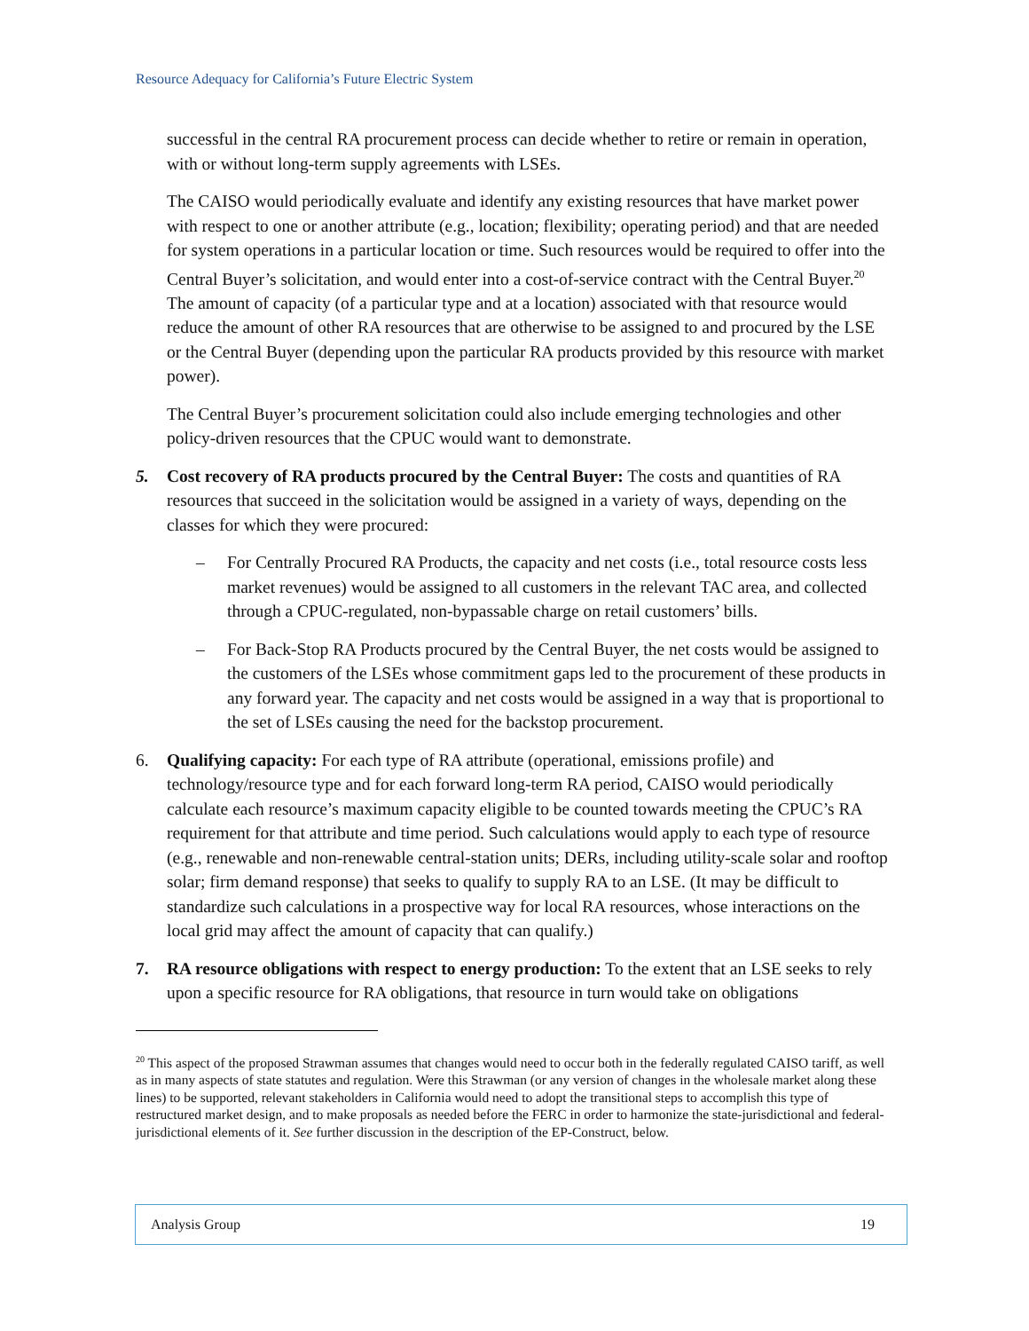Resource Adequacy for California’s Future Electric System
successful in the central RA procurement process can decide whether to retire or remain in operation, with or without long-term supply agreements with LSEs.
The CAISO would periodically evaluate and identify any existing resources that have market power with respect to one or another attribute (e.g., location; flexibility; operating period) and that are needed for system operations in a particular location or time. Such resources would be required to offer into the Central Buyer’s solicitation, and would enter into a cost-of-service contract with the Central Buyer.<sup>20</sup> The amount of capacity (of a particular type and at a location) associated with that resource would reduce the amount of other RA resources that are otherwise to be assigned to and procured by the LSE or the Central Buyer (depending upon the particular RA products provided by this resource with market power).
The Central Buyer’s procurement solicitation could also include emerging technologies and other policy-driven resources that the CPUC would want to demonstrate.
5. Cost recovery of RA products procured by the Central Buyer: The costs and quantities of RA resources that succeed in the solicitation would be assigned in a variety of ways, depending on the classes for which they were procured:
– For Centrally Procured RA Products, the capacity and net costs (i.e., total resource costs less market revenues) would be assigned to all customers in the relevant TAC area, and collected through a CPUC-regulated, non-bypassable charge on retail customers’ bills.
– For Back-Stop RA Products procured by the Central Buyer, the net costs would be assigned to the customers of the LSEs whose commitment gaps led to the procurement of these products in any forward year. The capacity and net costs would be assigned in a way that is proportional to the set of LSEs causing the need for the backstop procurement.
6. Qualifying capacity: For each type of RA attribute (operational, emissions profile) and technology/resource type and for each forward long-term RA period, CAISO would periodically calculate each resource’s maximum capacity eligible to be counted towards meeting the CPUC’s RA requirement for that attribute and time period. Such calculations would apply to each type of resource (e.g., renewable and non-renewable central-station units; DERs, including utility-scale solar and rooftop solar; firm demand response) that seeks to qualify to supply RA to an LSE. (It may be difficult to standardize such calculations in a prospective way for local RA resources, whose interactions on the local grid may affect the amount of capacity that can qualify.)
7. RA resource obligations with respect to energy production: To the extent that an LSE seeks to rely upon a specific resource for RA obligations, that resource in turn would take on obligations
<sup>20</sup> This aspect of the proposed Strawman assumes that changes would need to occur both in the federally regulated CAISO tariff, as well as in many aspects of state statutes and regulation. Were this Strawman (or any version of changes in the wholesale market along these lines) to be supported, relevant stakeholders in California would need to adopt the transitional steps to accomplish this type of restructured market design, and to make proposals as needed before the FERC in order to harmonize the state-jurisdictional and federal-jurisdictional elements of it. See further discussion in the description of the EP-Construct, below.
Analysis Group 19